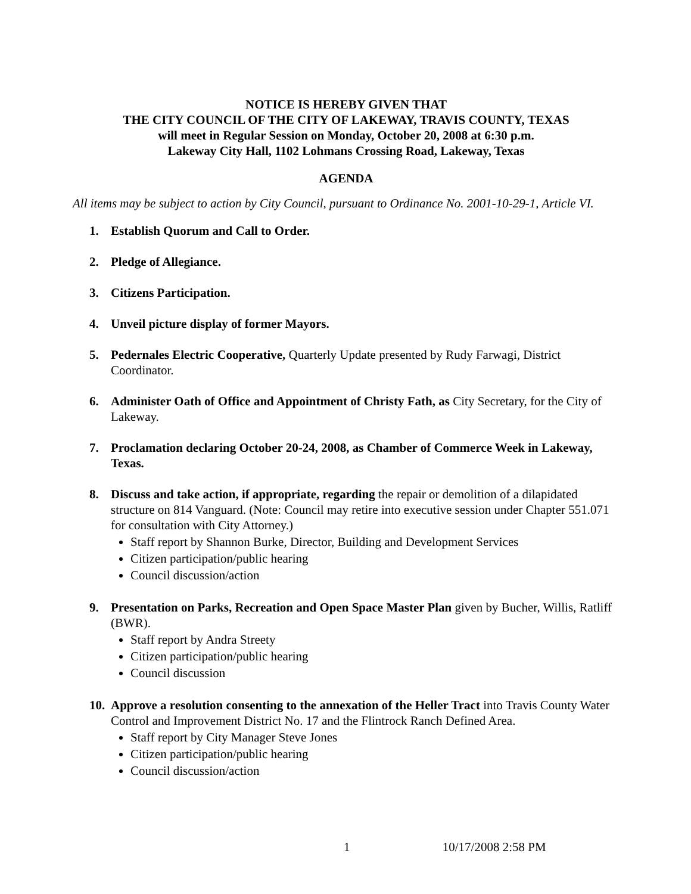NOTICE IS HEREBY GIVEN THAT
THE CITY COUNCIL OF THE CITY OF LAKEWAY, TRAVIS COUNTY, TEXAS
will meet in Regular Session on Monday, October 20, 2008 at 6:30 p.m.
Lakeway City Hall, 1102 Lohmans Crossing Road, Lakeway, Texas
AGENDA
All items may be subject to action by City Council, pursuant to Ordinance No. 2001-10-29-1, Article VI.
1. Establish Quorum and Call to Order.
2. Pledge of Allegiance.
3. Citizens Participation.
4. Unveil picture display of former Mayors.
5. Pedernales Electric Cooperative, Quarterly Update presented by Rudy Farwagi, District Coordinator.
6. Administer Oath of Office and Appointment of Christy Fath, as City Secretary, for the City of Lakeway.
7. Proclamation declaring October 20-24, 2008, as Chamber of Commerce Week in Lakeway, Texas.
8. Discuss and take action, if appropriate, regarding the repair or demolition of a dilapidated structure on 814 Vanguard. (Note: Council may retire into executive session under Chapter 551.071 for consultation with City Attorney.)
Staff report by Shannon Burke, Director, Building and Development Services
Citizen participation/public hearing
Council discussion/action
9. Presentation on Parks, Recreation and Open Space Master Plan given by Bucher, Willis, Ratliff (BWR).
Staff report by Andra Streety
Citizen participation/public hearing
Council discussion
10.
Approve a resolution consenting to the annexation of the Heller Tract into Travis County Water Control and Improvement District No. 17 and the Flintrock Ranch Defined Area.
Staff report by City Manager Steve Jones
Citizen participation/public hearing
Council discussion/action
1 10/17/2008 2:58 PM